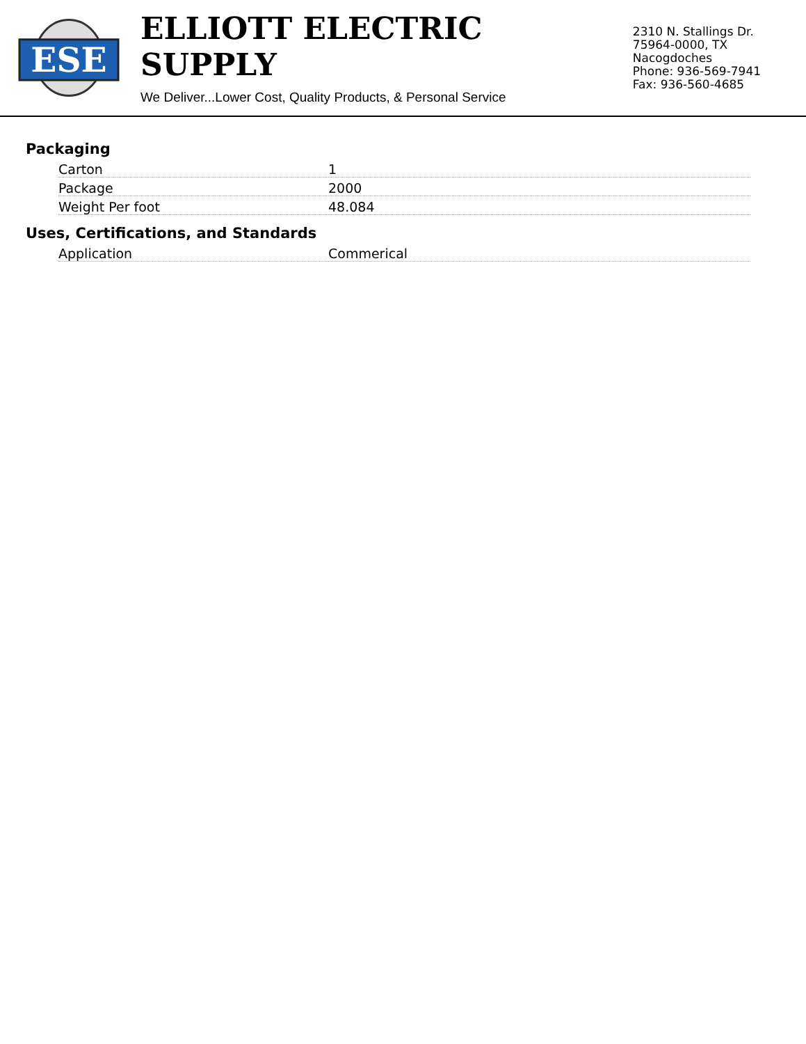ESE
ELLIOTT ELECTRIC SUPPLY
We Deliver...Lower Cost, Quality Products, & Personal Service
2310 N. Stallings Dr.
75964-0000, TX Nacogdoches
Phone: 936-569-7941
Fax: 936-560-4685
Packaging
| Carton | 1 |
| Package | 2000 |
| Weight Per foot | 48.084 |
Uses, Certifications, and Standards
| Application | Commerical |